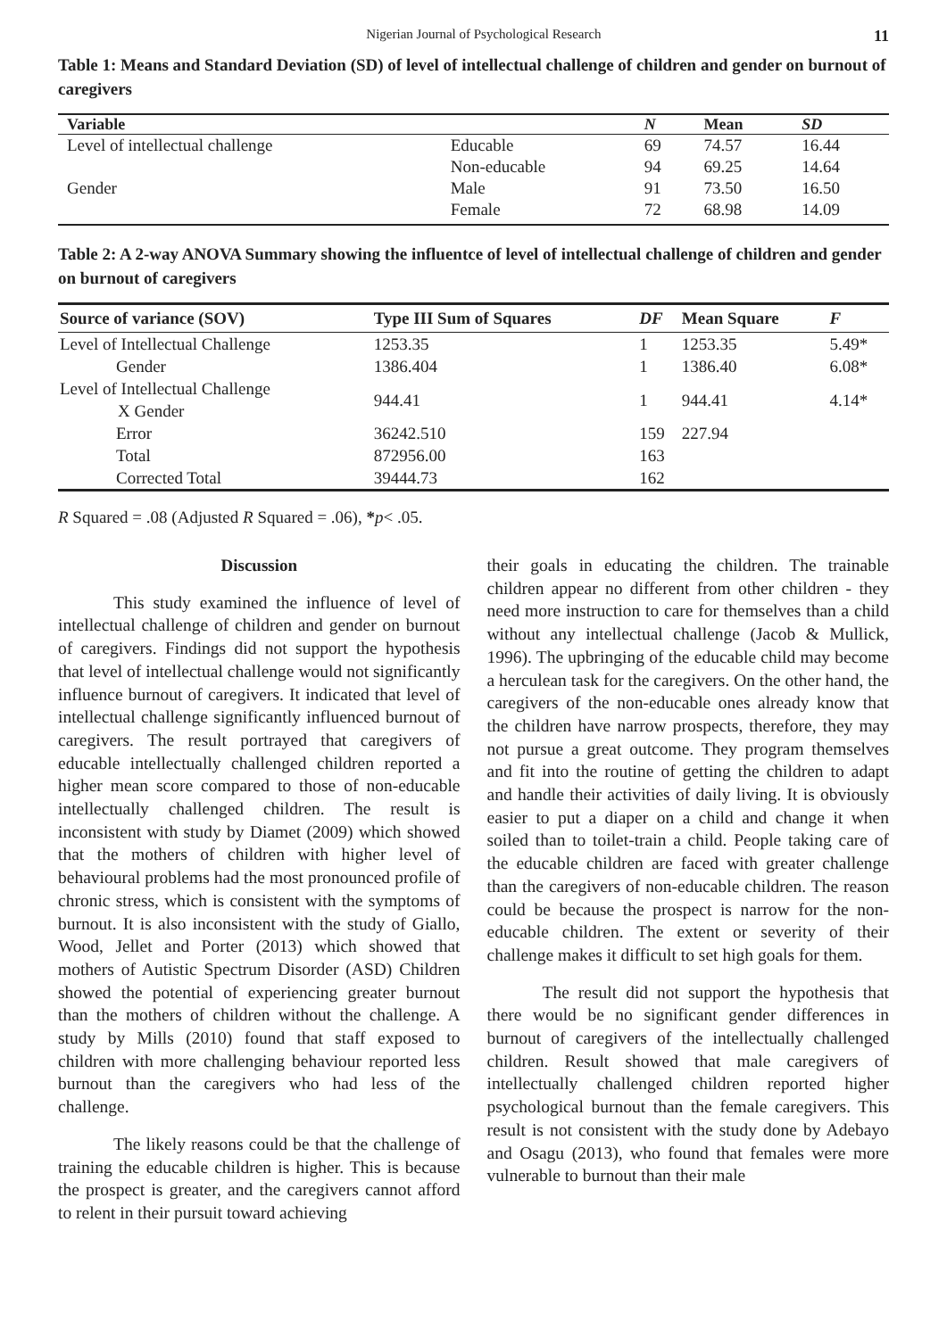Nigerian Journal of Psychological Research 11
Table 1: Means and Standard Deviation (SD) of level of intellectual challenge of children and gender on burnout of caregivers
| Variable | | N | Mean | SD |
| --- | --- | --- | --- | --- |
| Level of intellectual challenge | Educable | 69 | 74.57 | 16.44 |
| | Non-educable | 94 | 69.25 | 14.64 |
| Gender | Male | 91 | 73.50 | 16.50 |
| | Female | 72 | 68.98 | 14.09 |
Table 2: A 2-way ANOVA Summary showing the influentce of level of intellectual challenge of children and gender on burnout of caregivers
| Source of variance (SOV) | Type III Sum of Squares | DF | Mean Square | F |
| --- | --- | --- | --- | --- |
| Level of Intellectual Challenge | 1253.35 | 1 | 1253.35 | 5.49* |
| Gender | 1386.404 | 1 | 1386.40 | 6.08* |
| Level of Intellectual Challenge X Gender | 944.41 | 1 | 944.41 | 4.14* |
| Error | 36242.510 | 159 | 227.94 | |
| Total | 872956.00 | 163 | | |
| Corrected Total | 39444.73 | 162 | | |
R Squared = .08 (Adjusted R Squared = .06), *p< .05.
Discussion
This study examined the influence of level of intellectual challenge of children and gender on burnout of caregivers. Findings did not support the hypothesis that level of intellectual challenge would not significantly influence burnout of caregivers. It indicated that level of intellectual challenge significantly influenced burnout of caregivers. The result portrayed that caregivers of educable intellectually challenged children reported a higher mean score compared to those of non-educable intellectually challenged children. The result is inconsistent with study by Diamet (2009) which showed that the mothers of children with higher level of behavioural problems had the most pronounced profile of chronic stress, which is consistent with the symptoms of burnout. It is also inconsistent with the study of Giallo, Wood, Jellet and Porter (2013) which showed that mothers of Autistic Spectrum Disorder (ASD) Children showed the potential of experiencing greater burnout than the mothers of children without the challenge. A study by Mills (2010) found that staff exposed to children with more challenging behaviour reported less burnout than the caregivers who had less of the challenge.
The likely reasons could be that the challenge of training the educable children is higher. This is because the prospect is greater, and the caregivers cannot afford to relent in their pursuit toward achieving
their goals in educating the children. The trainable children appear no different from other children - they need more instruction to care for themselves than a child without any intellectual challenge (Jacob & Mullick, 1996). The upbringing of the educable child may become a herculean task for the caregivers. On the other hand, the caregivers of the non-educable ones already know that the children have narrow prospects, therefore, they may not pursue a great outcome. They program themselves and fit into the routine of getting the children to adapt and handle their activities of daily living. It is obviously easier to put a diaper on a child and change it when soiled than to toilet-train a child. People taking care of the educable children are faced with greater challenge than the caregivers of non-educable children. The reason could be because the prospect is narrow for the non-educable children. The extent or severity of their challenge makes it difficult to set high goals for them.
The result did not support the hypothesis that there would be no significant gender differences in burnout of caregivers of the intellectually challenged children. Result showed that male caregivers of intellectually challenged children reported higher psychological burnout than the female caregivers. This result is not consistent with the study done by Adebayo and Osagu (2013), who found that females were more vulnerable to burnout than their male